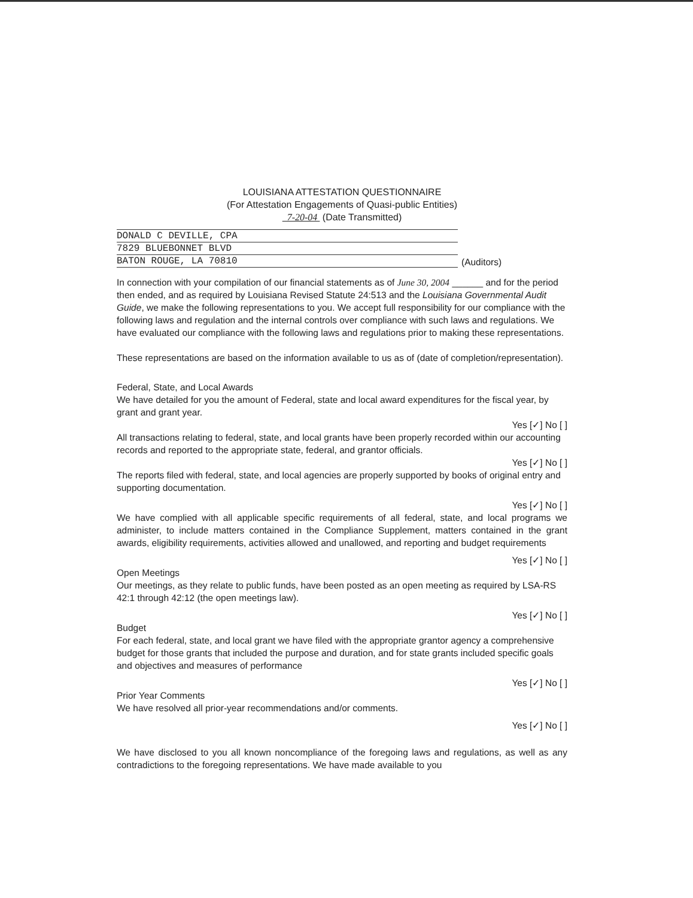LOUISIANA ATTESTATION QUESTIONNAIRE
(For Attestation Engagements of Quasi-public Entities)
7-20-04 (Date Transmitted)
DONALD C DEVILLE, CPA
7829 BLUEBONNET BLVD
BATON ROUGE, LA 70810
(Auditors)
In connection with your compilation of our financial statements as of June 30, 2004 ______ and for the period then ended, and as required by Louisiana Revised Statute 24:513 and the Louisiana Governmental Audit Guide, we make the following representations to you. We accept full responsibility for our compliance with the following laws and regulation and the internal controls over compliance with such laws and regulations. We have evaluated our compliance with the following laws and regulations prior to making these representations.
These representations are based on the information available to us as of (date of completion/representation).
Federal, State, and Local Awards
We have detailed for you the amount of Federal, state and local award expenditures for the fiscal year, by grant and grant year.
Yes [✓] No [ ]
All transactions relating to federal, state, and local grants have been properly recorded within our accounting records and reported to the appropriate state, federal, and grantor officials.
Yes [✓] No [ ]
The reports filed with federal, state, and local agencies are properly supported by books of original entry and supporting documentation.
Yes [✓] No [ ]
We have complied with all applicable specific requirements of all federal, state, and local programs we administer, to include matters contained in the Compliance Supplement, matters contained in the grant awards, eligibility requirements, activities allowed and unallowed, and reporting and budget requirements
Yes [✓] No [ ]
Open Meetings
Our meetings, as they relate to public funds, have been posted as an open meeting as required by LSA-RS 42:1 through 42:12 (the open meetings law).
Yes [✓] No [ ]
Budget
For each federal, state, and local grant we have filed with the appropriate grantor agency a comprehensive budget for those grants that included the purpose and duration, and for state grants included specific goals and objectives and measures of performance
Yes [✓] No [ ]
Prior Year Comments
We have resolved all prior-year recommendations and/or comments.
Yes [✓] No [ ]
We have disclosed to you all known noncompliance of the foregoing laws and regulations, as well as any contradictions to the foregoing representations. We have made available to you